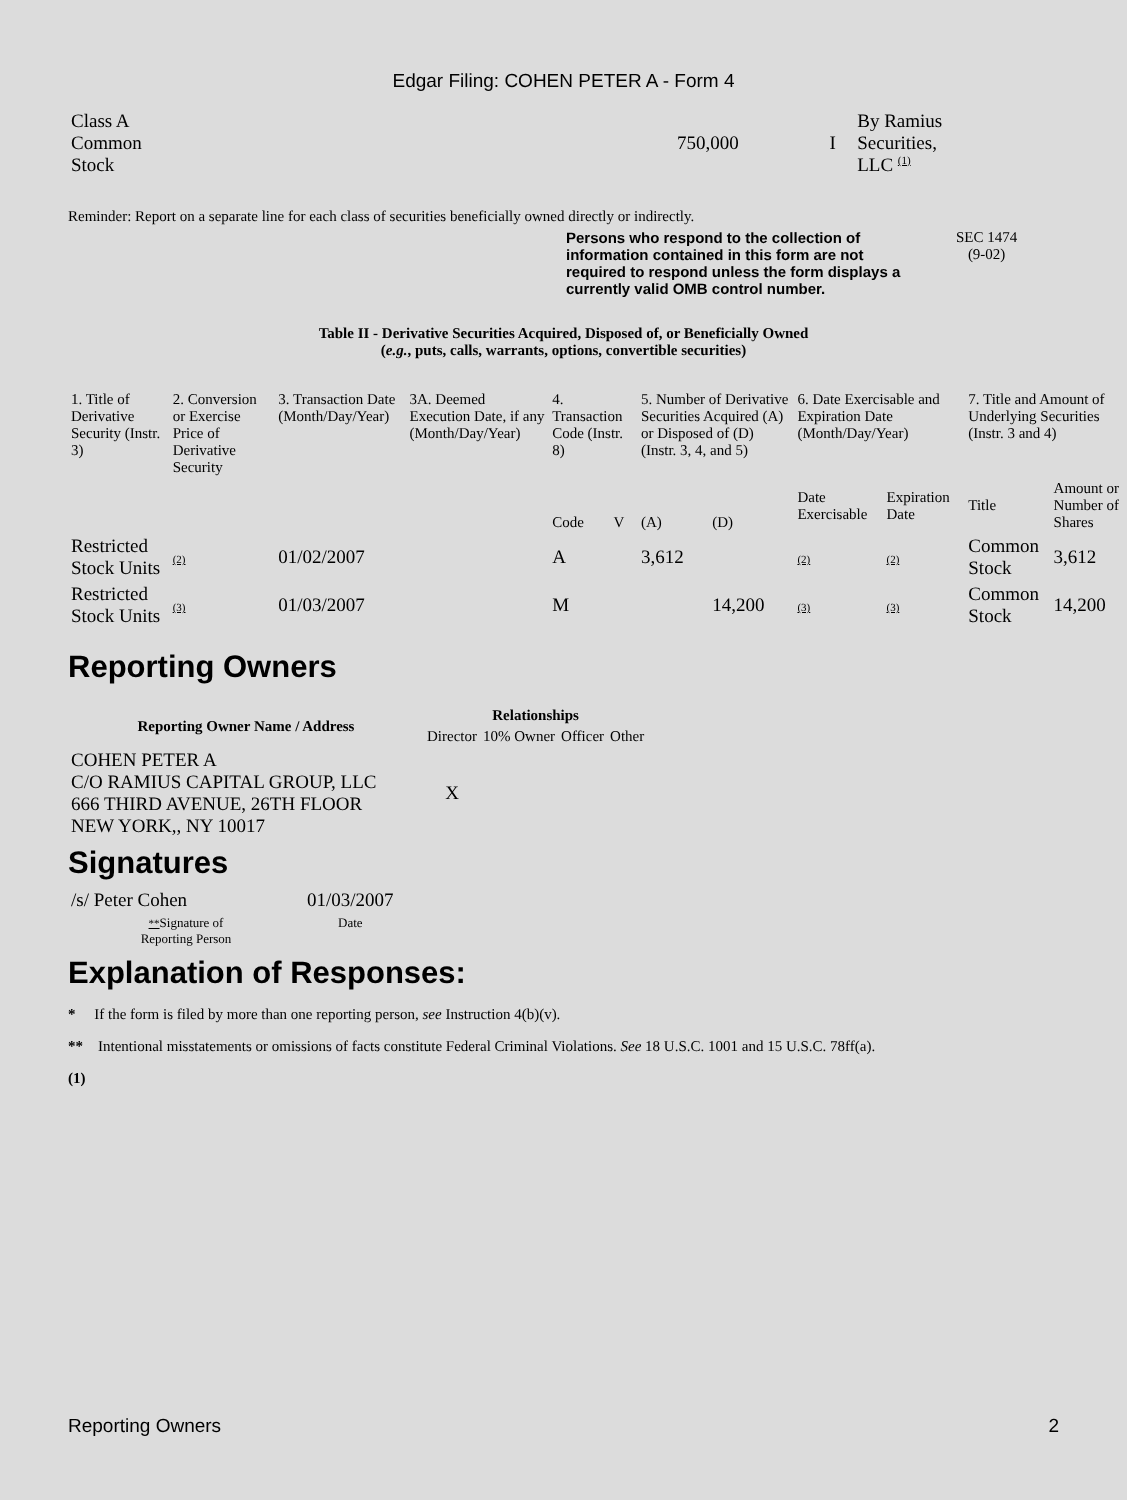Edgar Filing: COHEN PETER A - Form 4
| Class A Common Stock | 750,000 | I | By Ramius Securities, LLC <sup>(1)</sup> |
Reminder: Report on a separate line for each class of securities beneficially owned directly or indirectly.
Persons who respond to the collection of information contained in this form are not required to respond unless the form displays a currently valid OMB control number.
SEC 1474
(9-02)
Table II - Derivative Securities Acquired, Disposed of, or Beneficially Owned
(e.g., puts, calls, warrants, options, convertible securities)
| 1. Title of Derivative Security (Instr. 3) | 2. Conversion or Exercise Price of Derivative Security | 3. Transaction Date (Month/Day/Year) | 3A. Deemed Execution Date, if any (Month/Day/Year) | 4. Transaction Code (Instr. 8) | | 5. Number of Derivative Securities Acquired (A) or Disposed of (D) (Instr. 3, 4, and 5) | | 6. Date Exercisable and Expiration Date (Month/Day/Year) | | 7. Title and Amount of Underlying Securities (Instr. 3 and 4) | |
| | | | | Code | V | (A) | (D) | Date Exercisable | Expiration Date | Title | Amount or Number of Shares |
| Restricted Stock Units | (2) | 01/02/2007 | | A | | 3,612 | | (2) | (2) | Common Stock | 3,612 |
| Restricted Stock Units | (3) | 01/03/2007 | | M | | | 14,200 | (3) | (3) | Common Stock | 14,200 |
Reporting Owners
| Reporting Owner Name / Address | Relationships | | | |
| --- | --- | --- | --- | --- |
| | Director | 10% Owner | Officer | Other |
| COHEN PETER A C/O RAMIUS CAPITAL GROUP, LLC 666 THIRD AVENUE, 26TH FLOOR NEW YORK,, NY 10017 | X | | | |
Signatures
| /s/ Peter Cohen | 01/03/2007 |
| ** Signature of Reporting Person | Date |
Explanation of Responses:
* If the form is filed by more than one reporting person, see Instruction 4(b)(v).
** Intentional misstatements or omissions of facts constitute Federal Criminal Violations. See 18 U.S.C. 1001 and 15 U.S.C. 78ff(a).
(1)
Reporting Owners 2